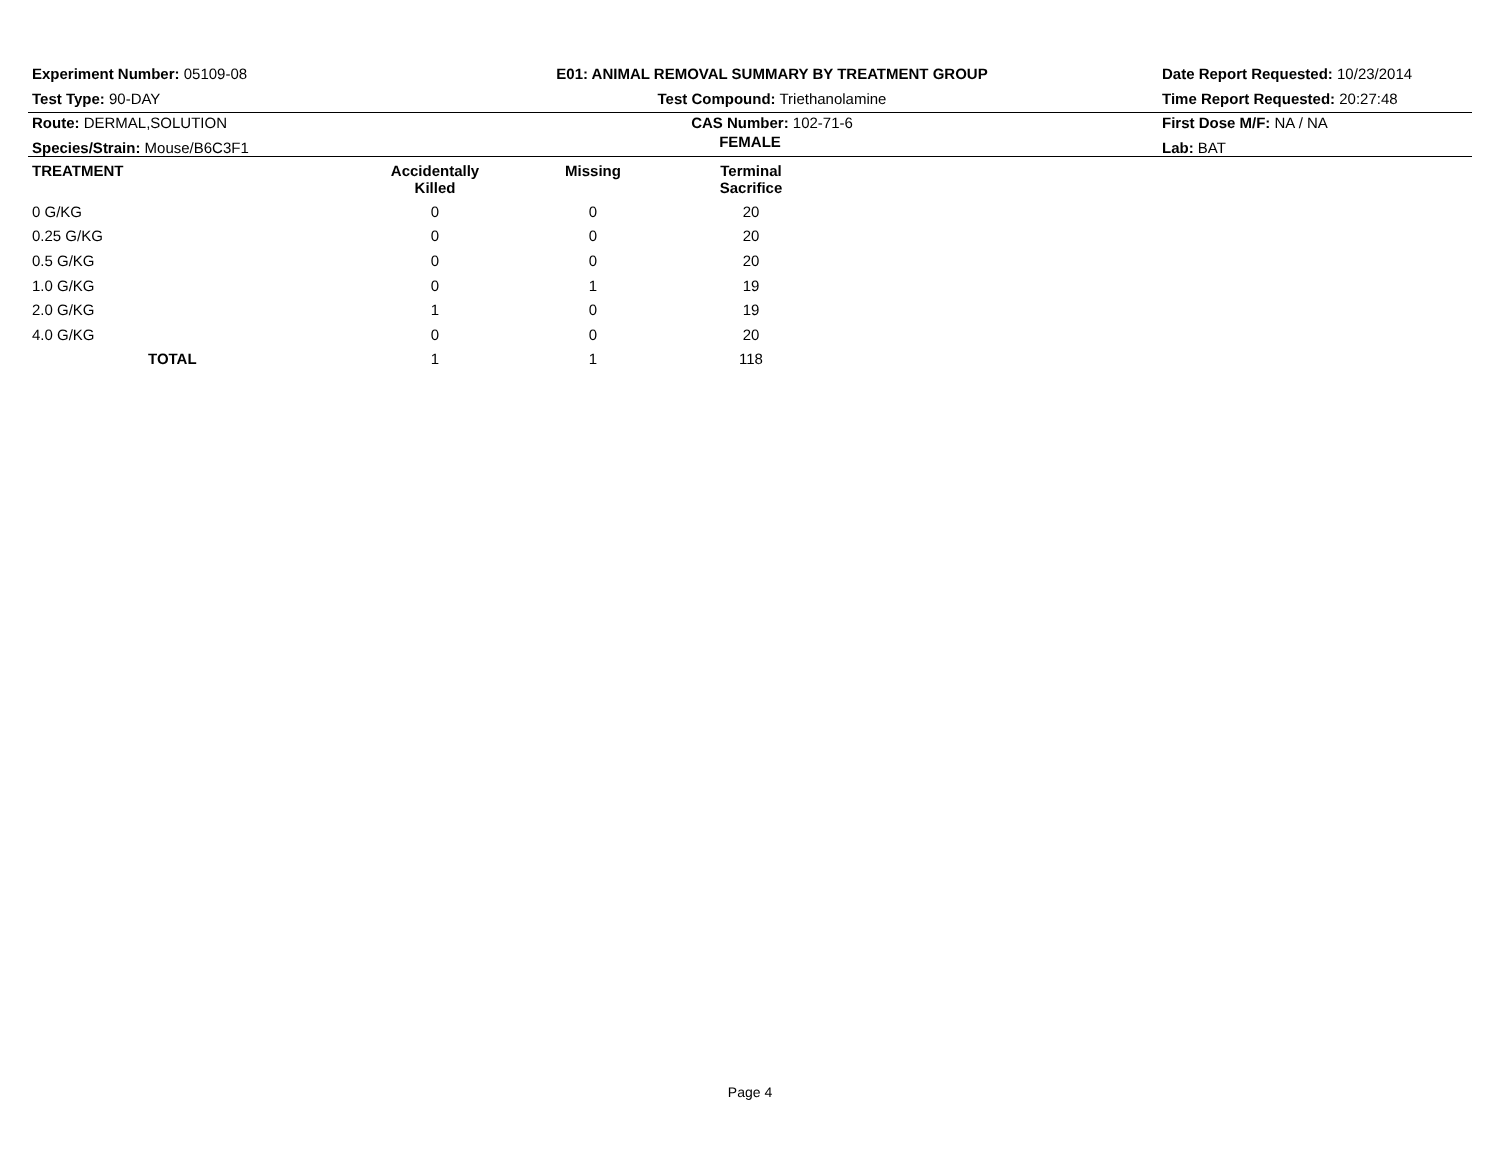Experiment Number: 05109-08
Test Type: 90-DAY
Route: DERMAL,SOLUTION
Species/Strain: Mouse/B6C3F1
E01: ANIMAL REMOVAL SUMMARY BY TREATMENT GROUP
Test Compound: Triethanolamine
CAS Number: 102-71-6
Date Report Requested: 10/23/2014
Time Report Requested: 20:27:48
First Dose M/F: NA / NA
Lab: BAT
FEMALE
| TREATMENT | Accidentally Killed | Missing | Terminal Sacrifice | |
| --- | --- | --- | --- | --- |
| 0 G/KG | 0 | 0 | 20 | |
| 0.25 G/KG | 0 | 0 | 20 | |
| 0.5 G/KG | 0 | 0 | 20 | |
| 1.0 G/KG | 0 | 1 | 19 | |
| 2.0 G/KG | 1 | 0 | 19 | |
| 4.0 G/KG | 0 | 0 | 20 | |
| TOTAL | 1 | 1 | 118 | |
Page 4